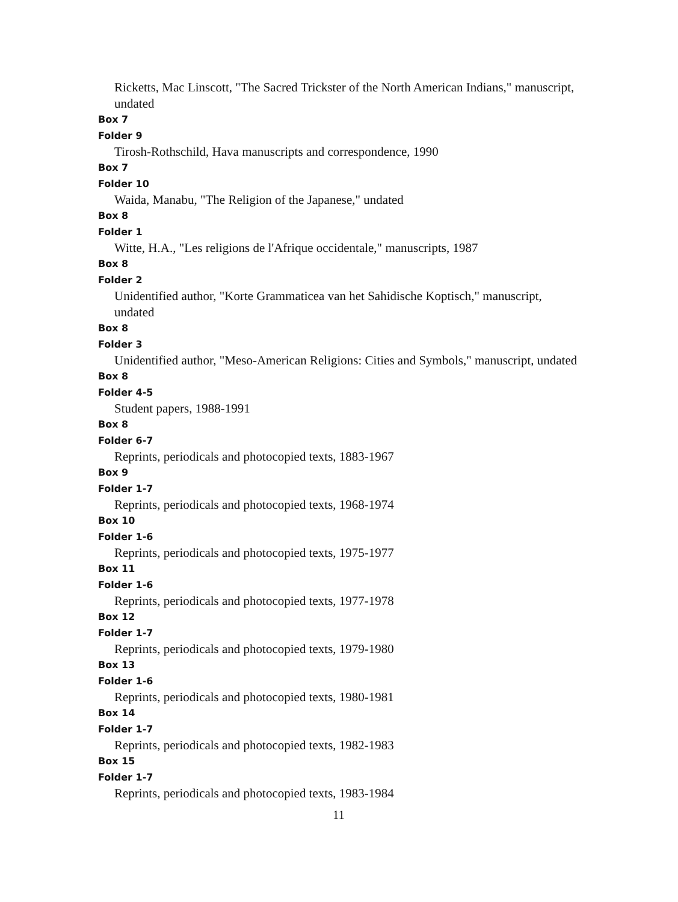Ricketts, Mac Linscott, "The Sacred Trickster of the North American Indians," manuscript, undated
Box 7
Folder 9
Tirosh-Rothschild, Hava manuscripts and correspondence, 1990
Box 7
Folder 10
Waida, Manabu, "The Religion of the Japanese," undated
Box 8
Folder 1
Witte, H.A., "Les religions de l'Afrique occidentale," manuscripts, 1987
Box 8
Folder 2
Unidentified author, "Korte Grammaticea van het Sahidische Koptisch," manuscript, undated
Box 8
Folder 3
Unidentified author, "Meso-American Religions: Cities and Symbols," manuscript, undated
Box 8
Folder 4-5
Student papers, 1988-1991
Box 8
Folder 6-7
Reprints, periodicals and photocopied texts, 1883-1967
Box 9
Folder 1-7
Reprints, periodicals and photocopied texts, 1968-1974
Box 10
Folder 1-6
Reprints, periodicals and photocopied texts, 1975-1977
Box 11
Folder 1-6
Reprints, periodicals and photocopied texts, 1977-1978
Box 12
Folder 1-7
Reprints, periodicals and photocopied texts, 1979-1980
Box 13
Folder 1-6
Reprints, periodicals and photocopied texts, 1980-1981
Box 14
Folder 1-7
Reprints, periodicals and photocopied texts, 1982-1983
Box 15
Folder 1-7
Reprints, periodicals and photocopied texts, 1983-1984
11